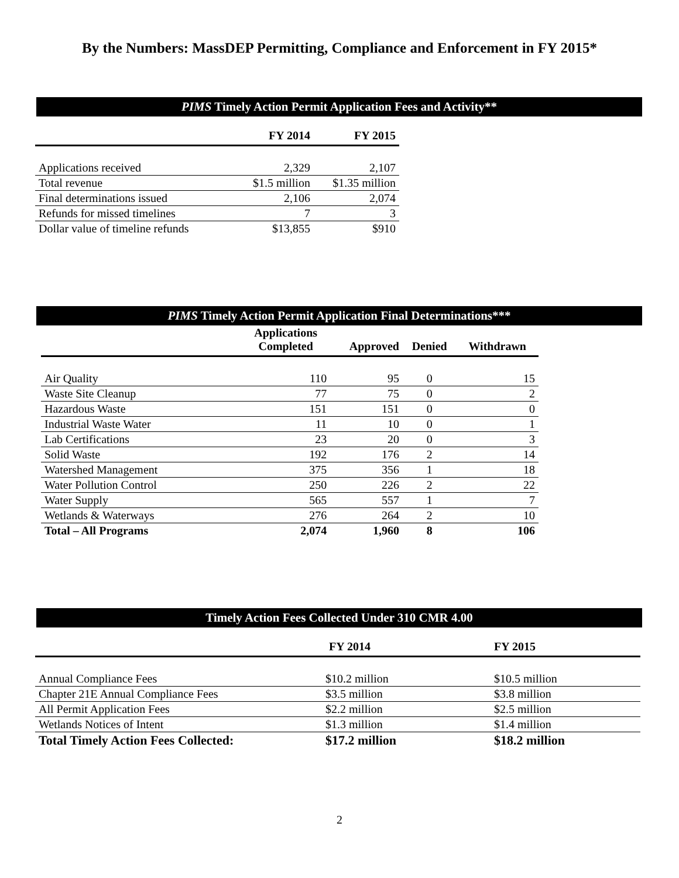By the Numbers: MassDEP Permitting, Compliance and Enforcement in FY 2015*
PIMS Timely Action Permit Application Fees and Activity**
| | FY 2014 | FY 2015 |
| --- | --- | --- |
| Applications received | 2,329 | 2,107 |
| Total revenue | $1.5 million | $1.35 million |
| Final determinations issued | 2,106 | 2,074 |
| Refunds for missed timelines | 7 | 3 |
| Dollar value of timeline refunds | $13,855 | $910 |
PIMS Timely Action Permit Application Final Determinations***
| | Applications Completed | Approved | Denied | Withdrawn |
| --- | --- | --- | --- | --- |
| Air Quality | 110 | 95 | 0 | 15 |
| Waste Site Cleanup | 77 | 75 | 0 | 2 |
| Hazardous Waste | 151 | 151 | 0 | 0 |
| Industrial Waste Water | 11 | 10 | 0 | 1 |
| Lab Certifications | 23 | 20 | 0 | 3 |
| Solid Waste | 192 | 176 | 2 | 14 |
| Watershed Management | 375 | 356 | 1 | 18 |
| Water Pollution Control | 250 | 226 | 2 | 22 |
| Water Supply | 565 | 557 | 1 | 7 |
| Wetlands & Waterways | 276 | 264 | 2 | 10 |
| Total – All Programs | 2,074 | 1,960 | 8 | 106 |
Timely Action Fees Collected Under 310 CMR 4.00
| | FY 2014 | FY 2015 |
| --- | --- | --- |
| Annual Compliance Fees | $10.2 million | $10.5 million |
| Chapter 21E Annual Compliance Fees | $3.5 million | $3.8 million |
| All Permit Application Fees | $2.2 million | $2.5 million |
| Wetlands Notices of Intent | $1.3 million | $1.4 million |
| Total Timely Action Fees Collected: | $17.2 million | $18.2 million |
2